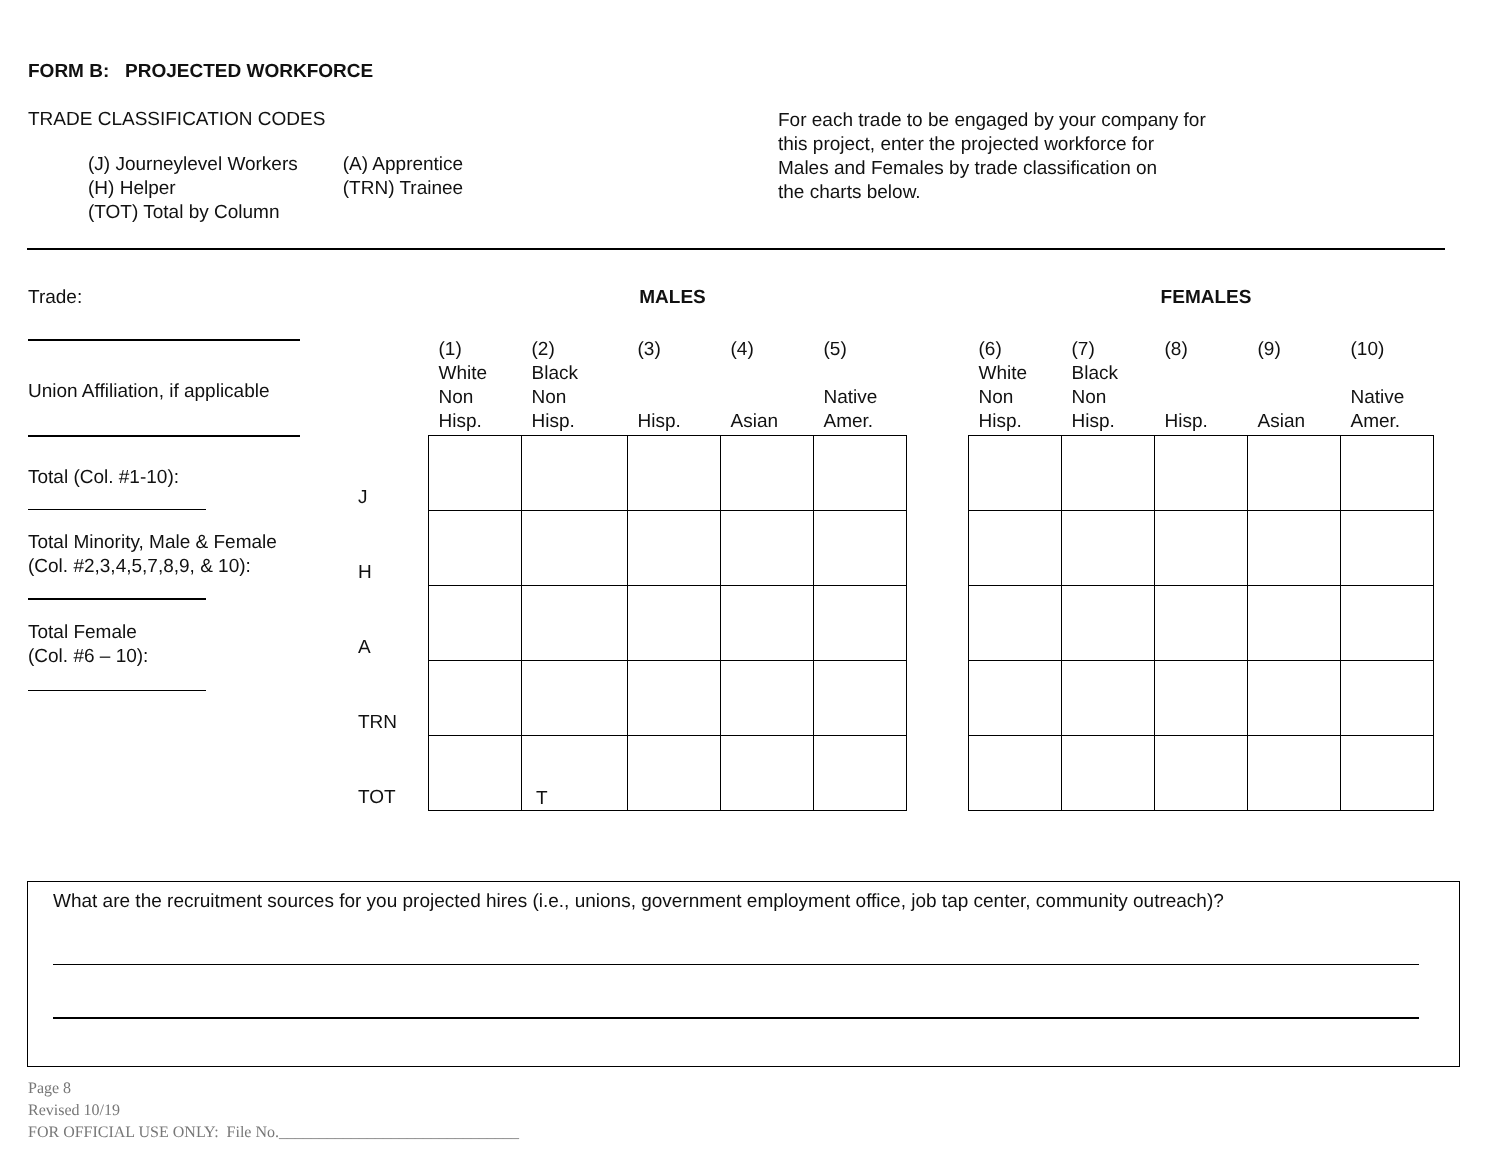FORM B: PROJECTED WORKFORCE
TRADE CLASSIFICATION CODES
| (J) Journeylevel Workers | (A) Apprentice |
| (H) Helper | (TRN) Trainee |
| (TOT) Total by Column | |
For each trade to be engaged by your company for
this project, enter the projected workforce for
Males and Females by trade classification on
the charts below.
Trade:
Union Affiliation, if applicable
Total (Col. #1-10):
Total Minority, Male & Female
(Col. #2,3,4,5,7,8,9, & 10):
Total Female
(Col. #6 – 10):
| | MALES | | | | | | FEMALES | | | | |
| --- | --- | --- | --- | --- | --- | --- | --- | --- | --- | --- | --- |
| | (1) White Non Hisp. | (2) Black Non Hisp. | (3) Hisp. | (4) Asian | (5) Native Amer. | | (6) White Non Hisp. | (7) Black Non Hisp. | (8) Hisp. | (9) Asian | (10) Native Amer. |
| J | | | | | | | | | | | |
| H | | | | | | | | | | | |
| A | | | | | | | | | | | |
| TRN | | | | | | | | | | | |
| TOT | | T | | | | | | | | | |
What are the recruitment sources for you projected hires (i.e., unions, government employment office, job tap center, community outreach)?
Page 8
Revised 10/19
FOR OFFICIAL USE ONLY: File No.______________________________